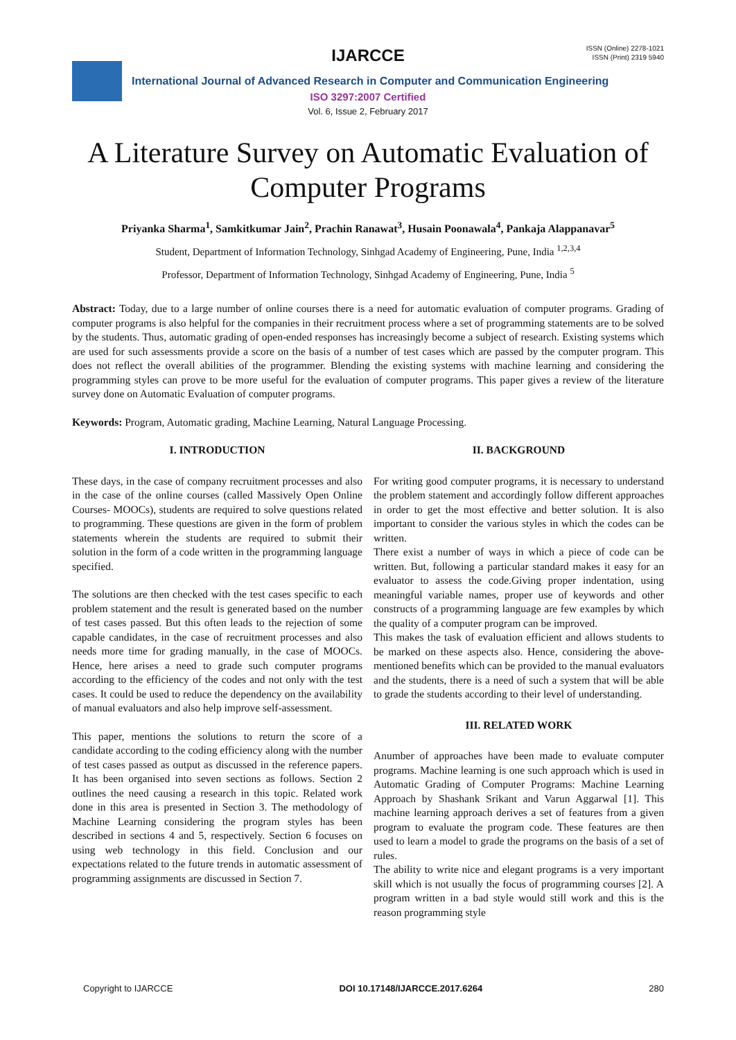IJARCCE
ISSN (Online) 2278-1021
ISSN (Print) 2319 5940
International Journal of Advanced Research in Computer and Communication Engineering
ISO 3297:2007 Certified
Vol. 6, Issue 2, February 2017
A Literature Survey on Automatic Evaluation of Computer Programs
Priyanka Sharma<sup>1</sup>, Samkitkumar Jain<sup>2</sup>, Prachin Ranawat<sup>3</sup>, Husain Poonawala<sup>4</sup>, Pankaja Alappanavar<sup>5</sup>
Student, Department of Information Technology, Sinhgad Academy of Engineering, Pune, India <sup>1,2,3,4</sup>
Professor, Department of Information Technology, Sinhgad Academy of Engineering, Pune, India <sup>5</sup>
Abstract: Today, due to a large number of online courses there is a need for automatic evaluation of computer programs. Grading of computer programs is also helpful for the companies in their recruitment process where a set of programming statements are to be solved by the students. Thus, automatic grading of open-ended responses has increasingly become a subject of research. Existing systems which are used for such assessments provide a score on the basis of a number of test cases which are passed by the computer program. This does not reflect the overall abilities of the programmer. Blending the existing systems with machine learning and considering the programming styles can prove to be more useful for the evaluation of computer programs. This paper gives a review of the literature survey done on Automatic Evaluation of computer programs.
Keywords: Program, Automatic grading, Machine Learning, Natural Language Processing.
I. INTRODUCTION
These days, in the case of company recruitment processes and also in the case of the online courses (called Massively Open Online Courses- MOOCs), students are required to solve questions related to programming. These questions are given in the form of problem statements wherein the students are required to submit their solution in the form of a code written in the programming language specified.
The solutions are then checked with the test cases specific to each problem statement and the result is generated based on the number of test cases passed. But this often leads to the rejection of some capable candidates, in the case of recruitment processes and also needs more time for grading manually, in the case of MOOCs. Hence, here arises a need to grade such computer programs according to the efficiency of the codes and not only with the test cases. It could be used to reduce the dependency on the availability of manual evaluators and also help improve self-assessment.
This paper, mentions the solutions to return the score of a candidate according to the coding efficiency along with the number of test cases passed as output as discussed in the reference papers. It has been organised into seven sections as follows. Section 2 outlines the need causing a research in this topic. Related work done in this area is presented in Section 3. The methodology of Machine Learning considering the program styles has been described in sections 4 and 5, respectively. Section 6 focuses on using web technology in this field. Conclusion and our expectations related to the future trends in automatic assessment of programming assignments are discussed in Section 7.
II. BACKGROUND
For writing good computer programs, it is necessary to understand the problem statement and accordingly follow different approaches in order to get the most effective and better solution. It is also important to consider the various styles in which the codes can be written.
There exist a number of ways in which a piece of code can be written. But, following a particular standard makes it easy for an evaluator to assess the code.Giving proper indentation, using meaningful variable names, proper use of keywords and other constructs of a programming language are few examples by which the quality of a computer program can be improved.
This makes the task of evaluation efficient and allows students to be marked on these aspects also. Hence, considering the above-mentioned benefits which can be provided to the manual evaluators and the students, there is a need of such a system that will be able to grade the students according to their level of understanding.
III. RELATED WORK
Anumber of approaches have been made to evaluate computer programs. Machine learning is one such approach which is used in Automatic Grading of Computer Programs: Machine Learning Approach by Shashank Srikant and Varun Aggarwal [1]. This machine learning approach derives a set of features from a given program to evaluate the program code. These features are then used to learn a model to grade the programs on the basis of a set of rules.
The ability to write nice and elegant programs is a very important skill which is not usually the focus of programming courses [2]. A program written in a bad style would still work and this is the reason programming style
Copyright to IJARCCE DOI 10.17148/IJARCCE.2017.6264 280